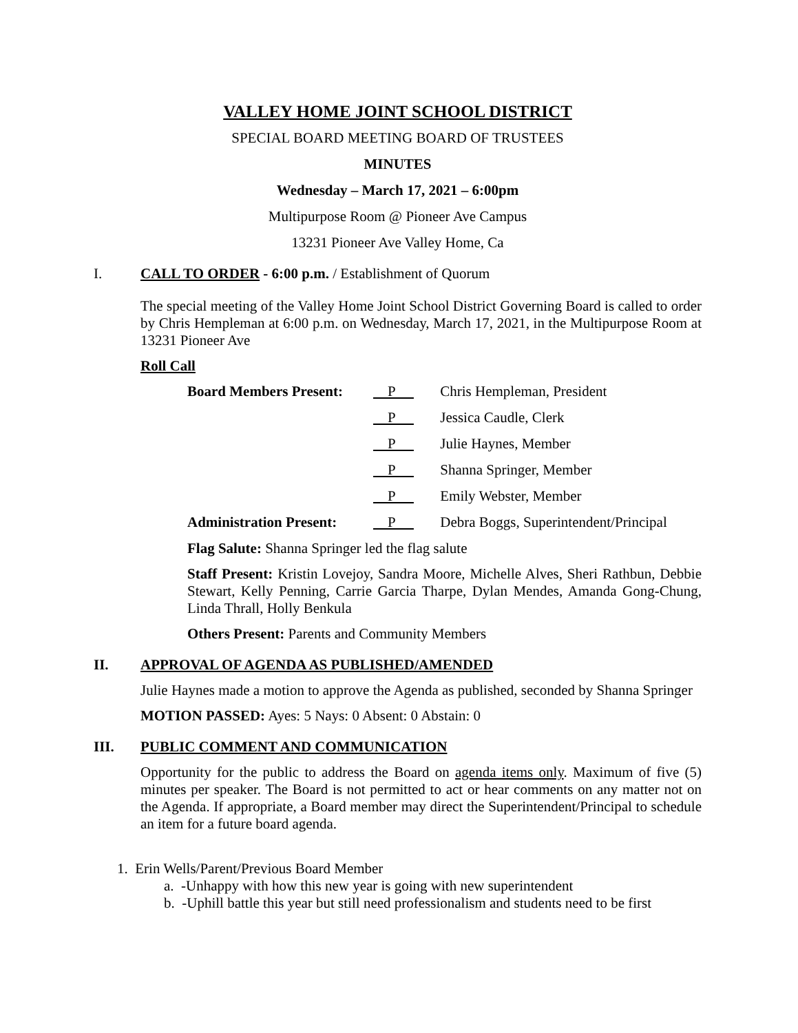VALLEY HOME JOINT SCHOOL DISTRICT
SPECIAL BOARD MEETING BOARD OF TRUSTEES
MINUTES
Wednesday – March 17, 2021 – 6:00pm
Multipurpose Room @ Pioneer Ave Campus
13231 Pioneer Ave Valley Home, Ca
I. CALL TO ORDER - 6:00 p.m. / Establishment of Quorum
The special meeting of the Valley Home Joint School District Governing Board is called to order by Chris Hempleman at 6:00 p.m. on Wednesday, March 17, 2021, in the Multipurpose Room at 13231 Pioneer Ave
Roll Call
Board Members Present: P Chris Hempleman, President
P Jessica Caudle, Clerk
P Julie Haynes, Member
P Shanna Springer, Member
P Emily Webster, Member
Administration Present: P Debra Boggs, Superintendent/Principal
Flag Salute: Shanna Springer led the flag salute
Staff Present: Kristin Lovejoy, Sandra Moore, Michelle Alves, Sheri Rathbun, Debbie Stewart, Kelly Penning, Carrie Garcia Tharpe, Dylan Mendes, Amanda Gong-Chung, Linda Thrall, Holly Benkula
Others Present: Parents and Community Members
II. APPROVAL OF AGENDA AS PUBLISHED/AMENDED
Julie Haynes made a motion to approve the Agenda as published, seconded by Shanna Springer
MOTION PASSED: Ayes: 5 Nays: 0 Absent: 0 Abstain: 0
III. PUBLIC COMMENT AND COMMUNICATION
Opportunity for the public to address the Board on agenda items only. Maximum of five (5) minutes per speaker. The Board is not permitted to act or hear comments on any matter not on the Agenda. If appropriate, a Board member may direct the Superintendent/Principal to schedule an item for a future board agenda.
1. Erin Wells/Parent/Previous Board Member
a. -Unhappy with how this new year is going with new superintendent
b. -Uphill battle this year but still need professionalism and students need to be first